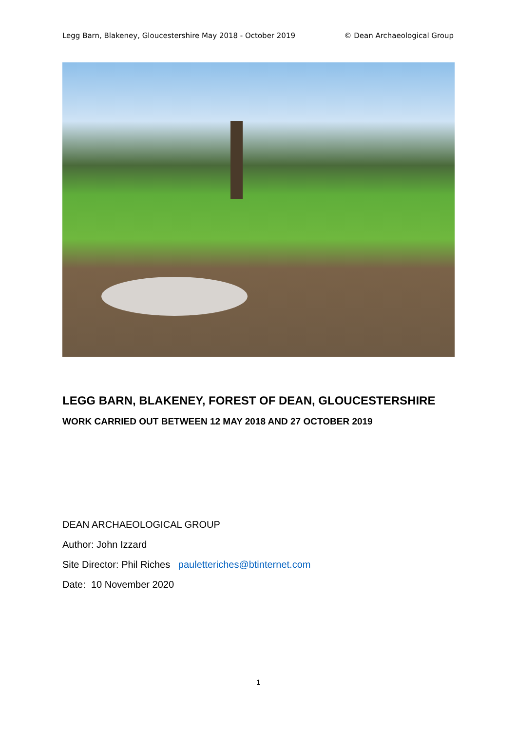Legg Barn, Blakeney, Gloucestershire May 2018 - October 2019 © Dean Archaeological Group
LEGG BARN, BLAKENEY, FOREST OF DEAN, GLOUCESTERSHIRE
WORK CARRIED OUT BETWEEN 12 MAY 2018 AND 27 OCTOBER 2019
DEAN ARCHAEOLOGICAL GROUP
Author: John Izzard
Site Director: Phil Riches pauletteriches@btinternet.com
Date: 10 November 2020
1